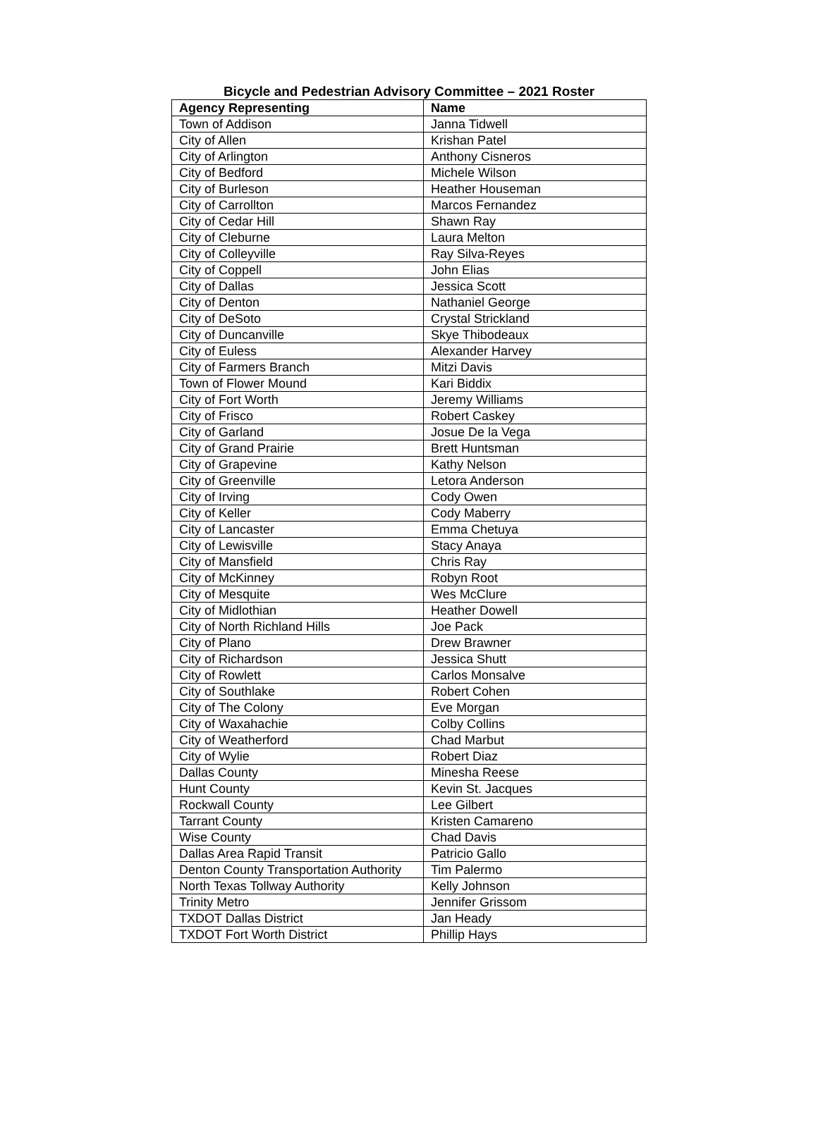Bicycle and Pedestrian Advisory Committee – 2021 Roster
| Agency Representing | Name |
| --- | --- |
| Town of Addison | Janna Tidwell |
| City of Allen | Krishan Patel |
| City of Arlington | Anthony Cisneros |
| City of Bedford | Michele Wilson |
| City of Burleson | Heather Houseman |
| City of Carrollton | Marcos Fernandez |
| City of Cedar Hill | Shawn Ray |
| City of Cleburne | Laura Melton |
| City of Colleyville | Ray Silva-Reyes |
| City of Coppell | John Elias |
| City of Dallas | Jessica Scott |
| City of Denton | Nathaniel George |
| City of DeSoto | Crystal Strickland |
| City of Duncanville | Skye Thibodeaux |
| City of Euless | Alexander Harvey |
| City of Farmers Branch | Mitzi Davis |
| Town of Flower Mound | Kari Biddix |
| City of Fort Worth | Jeremy Williams |
| City of Frisco | Robert Caskey |
| City of Garland | Josue De la Vega |
| City of Grand Prairie | Brett Huntsman |
| City of Grapevine | Kathy Nelson |
| City of Greenville | Letora Anderson |
| City of Irving | Cody Owen |
| City of Keller | Cody Maberry |
| City of Lancaster | Emma Chetuya |
| City of Lewisville | Stacy Anaya |
| City of Mansfield | Chris Ray |
| City of McKinney | Robyn Root |
| City of Mesquite | Wes McClure |
| City of Midlothian | Heather Dowell |
| City of North Richland Hills | Joe Pack |
| City of Plano | Drew Brawner |
| City of Richardson | Jessica Shutt |
| City of Rowlett | Carlos Monsalve |
| City of Southlake | Robert Cohen |
| City of The Colony | Eve Morgan |
| City of Waxahachie | Colby Collins |
| City of Weatherford | Chad Marbut |
| City of Wylie | Robert Diaz |
| Dallas County | Minesha Reese |
| Hunt County | Kevin St. Jacques |
| Rockwall County | Lee Gilbert |
| Tarrant County | Kristen Camareno |
| Wise County | Chad Davis |
| Dallas Area Rapid Transit | Patricio Gallo |
| Denton County Transportation Authority | Tim Palermo |
| North Texas Tollway Authority | Kelly Johnson |
| Trinity Metro | Jennifer Grissom |
| TXDOT Dallas District | Jan Heady |
| TXDOT Fort Worth District | Phillip Hays |